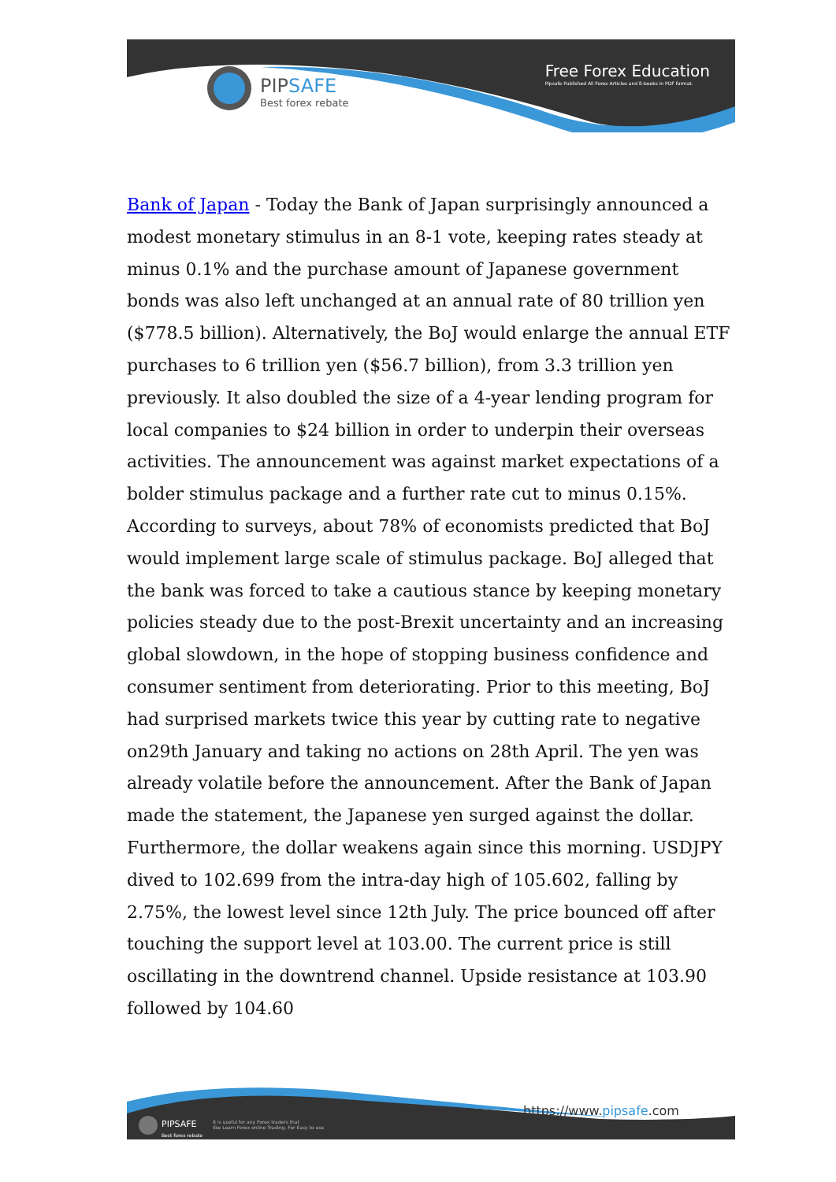PIPSAFE
Best forex rebate
Free Forex Education
Pipsafe Published All Forex Articles and E-books in PDF format.
Bank of Japan - Today the Bank of Japan surprisingly announced a modest monetary stimulus in an 8-1 vote, keeping rates steady at minus 0.1% and the purchase amount of Japanese government bonds was also left unchanged at an annual rate of 80 trillion yen ($778.5 billion). Alternatively, the BoJ would enlarge the annual ETF purchases to 6 trillion yen ($56.7 billion), from 3.3 trillion yen previously. It also doubled the size of a 4-year lending program for local companies to $24 billion in order to underpin their overseas activities. The announcement was against market expectations of a bolder stimulus package and a further rate cut to minus 0.15%. According to surveys, about 78% of economists predicted that BoJ would implement large scale of stimulus package. BoJ alleged that the bank was forced to take a cautious stance by keeping monetary policies steady due to the post-Brexit uncertainty and an increasing global slowdown, in the hope of stopping business confidence and consumer sentiment from deteriorating. Prior to this meeting, BoJ had surprised markets twice this year by cutting rate to negative on29th January and taking no actions on 28th April. The yen was already volatile before the announcement. After the Bank of Japan made the statement, the Japanese yen surged against the dollar. Furthermore, the dollar weakens again since this morning. USDJPY dived to 102.699 from the intra-day high of 105.602, falling by 2.75%, the lowest level since 12th July. The price bounced off after touching the support level at 103.00. The current price is still oscillating in the downtrend channel. Upside resistance at 103.90 followed by 104.60
PIPSAFE
Best forex rebate
It is useful for any Forex traders that
like Learn Forex online Trading. For Easy to use
https://www.pipsafe.com